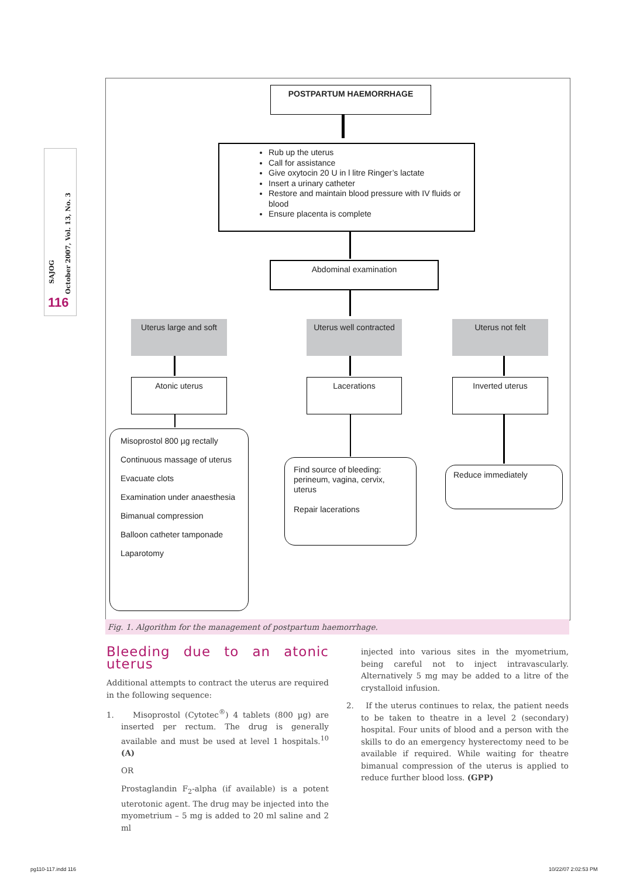SAJOG
October 2007, Vol. 13, No. 3
116
POSTPARTUM HAEMORRHAGE
Rub up the uterus
Call for assistance
Give oxytocin 20 U in l litre Ringer’s lactate
Insert a urinary catheter
Restore and maintain blood pressure with IV fluids or blood
Ensure placenta is complete
Abdominal examination
Uterus large and soft
Uterus well contracted
Uterus not felt
Atonic uterus Lacerations Inverted uterus
Misoprostol 800 µg rectally
Continuous massage of uterus
Evacuate clots
Examination under anaesthesia
Bimanual compression
Balloon catheter tamponade
Laparotomy
Find source of bleeding: perineum, vagina, cervix, uterus
Repair lacerations
Reduce immediately
Fig. 1. Algorithm for the management of postpartum haemorrhage.
Bleeding due to an atonic uterus
Additional attempts to contract the uterus are required in the following sequence:
1. Misoprostol (Cytotec<sup>®</sup>) 4 tablets (800 µg) are inserted per rectum. The drug is generally available and must be used at level 1 hospitals.<sup>10</sup> (A)
OR
Prostaglandin F<sub>2</sub>-alpha (if available) is a potent uterotonic agent. The drug may be injected into the myometrium – 5 mg is added to 20 ml saline and 2 ml
injected into various sites in the myometrium, being careful not to inject intravascularly. Alternatively 5 mg may be added to a litre of the crystalloid infusion.
2. If the uterus continues to relax, the patient needs to be taken to theatre in a level 2 (secondary) hospital. Four units of blood and a person with the skills to do an emergency hysterectomy need to be available if required. While waiting for theatre bimanual compression of the uterus is applied to reduce further blood loss. (GPP)
pg110-117.indd 116 10/22/07 2:02:53 PM